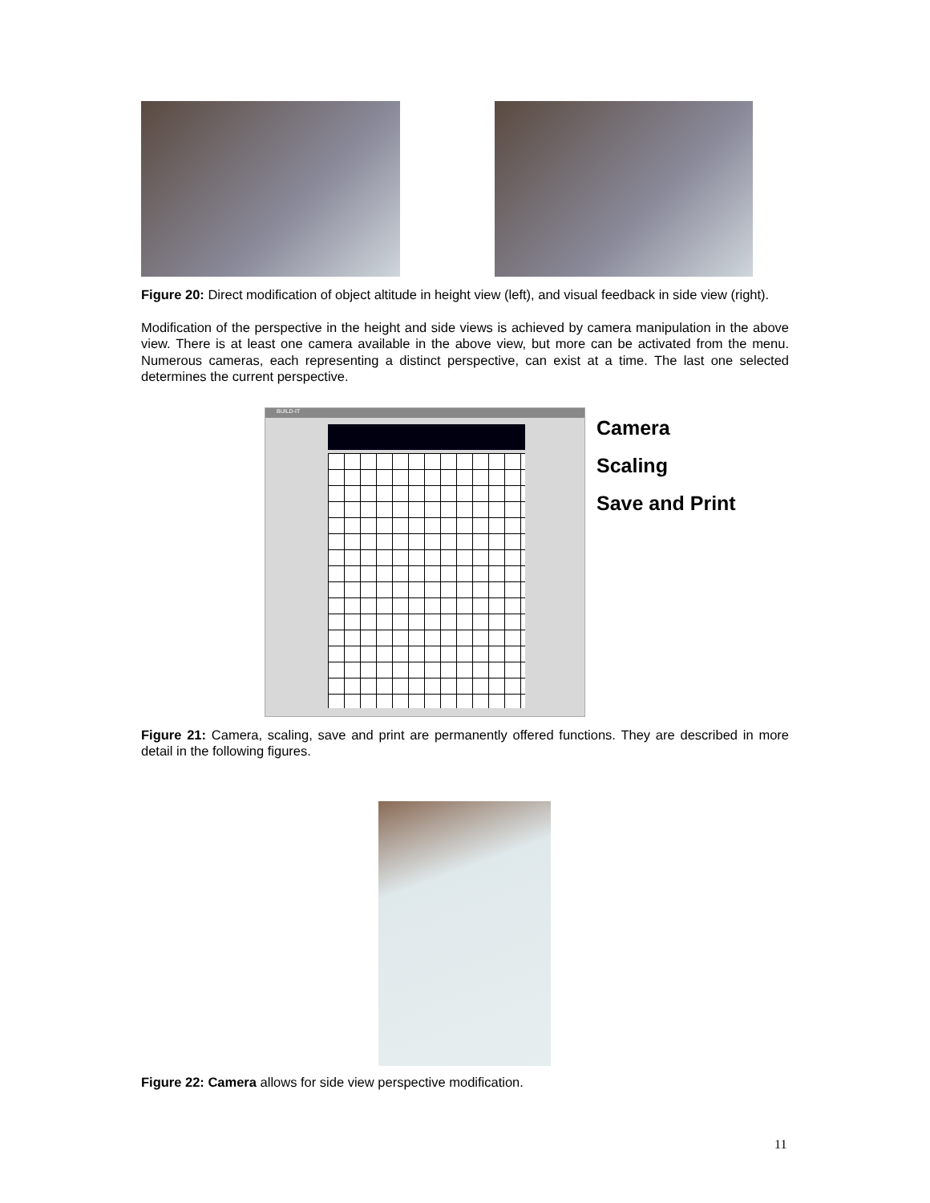Figure 20: Direct modification of object altitude in height view (left), and visual feedback in side view (right).
Modification of the perspective in the height and side views is achieved by camera manipulation in the above view. There is at least one camera available in the above view, but more can be activated from the menu. Numerous cameras, each representing a distinct perspective, can exist at a time. The last one selected determines the current perspective.
BUILD-IT
Camera
Scaling
Save and Print
Figure 21: Camera, scaling, save and print are permanently offered functions. They are described in more detail in the following figures.
Figure 22: Camera allows for side view perspective modification.
11